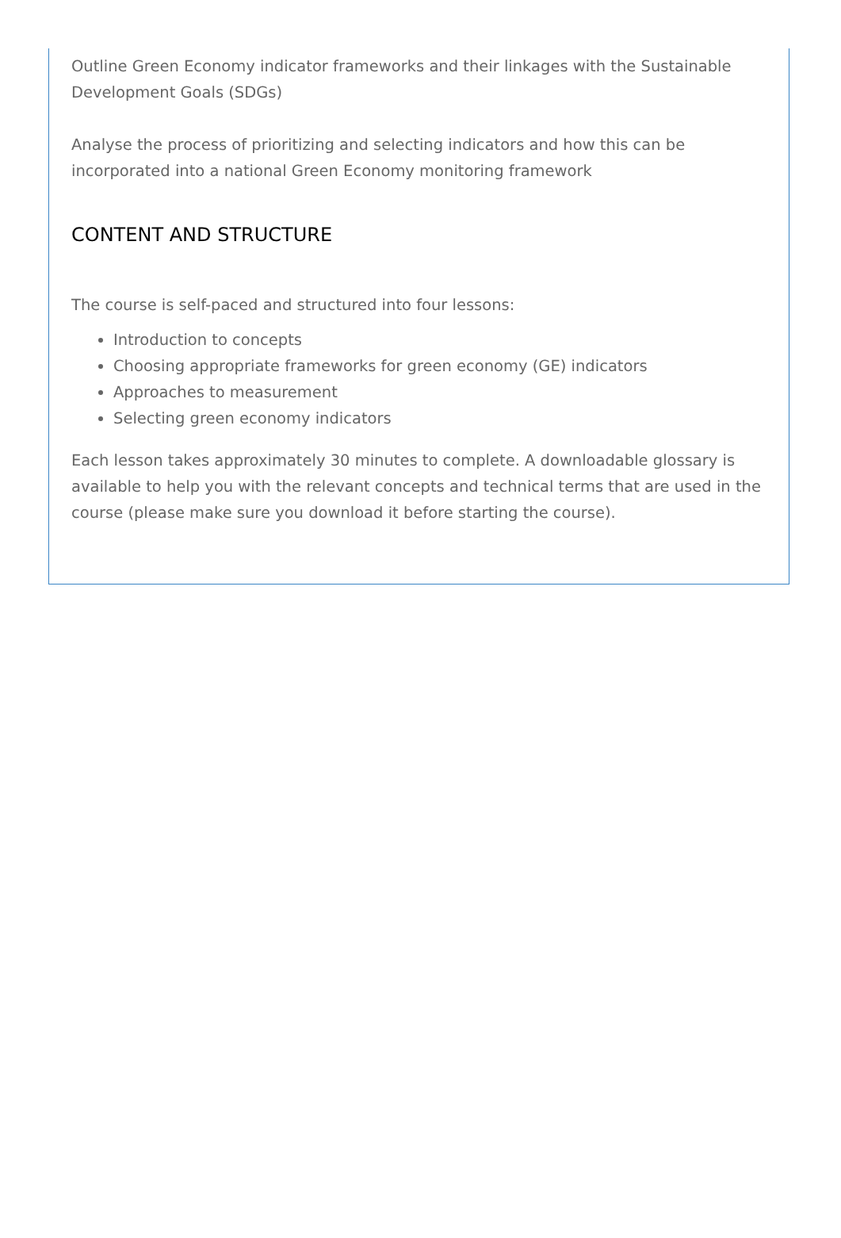Outline Green Economy indicator frameworks and their linkages with the Sustainable Development Goals (SDGs)
Analyse the process of prioritizing and selecting indicators and how this can be incorporated into a national Green Economy monitoring framework
CONTENT AND STRUCTURE
The course is self-paced and structured into four lessons:
Introduction to concepts
Choosing appropriate frameworks for green economy (GE) indicators
Approaches to measurement
Selecting green economy indicators
Each lesson takes approximately 30 minutes to complete. A downloadable glossary is available to help you with the relevant concepts and technical terms that are used in the course (please make sure you download it before starting the course).